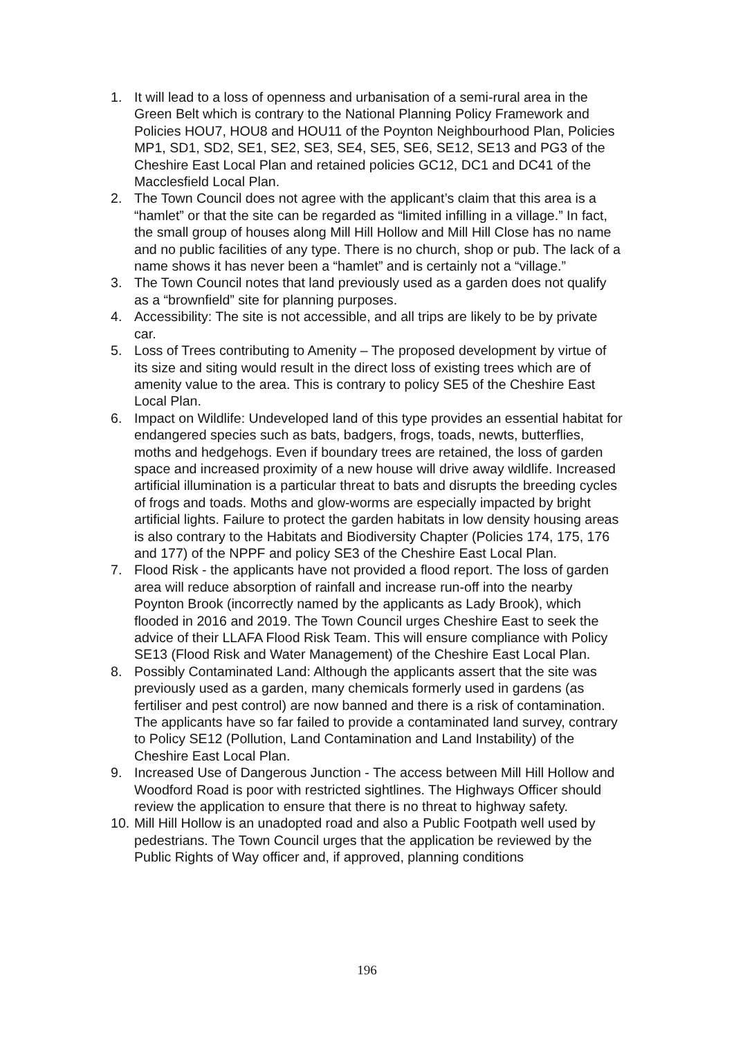1. It will lead to a loss of openness and urbanisation of a semi-rural area in the Green Belt which is contrary to the National Planning Policy Framework and Policies HOU7, HOU8 and HOU11 of the Poynton Neighbourhood Plan, Policies MP1, SD1, SD2, SE1, SE2, SE3, SE4, SE5, SE6, SE12, SE13 and PG3 of the Cheshire East Local Plan and retained policies GC12, DC1 and DC41 of the Macclesfield Local Plan.
2. The Town Council does not agree with the applicant’s claim that this area is a “hamlet” or that the site can be regarded as “limited infilling in a village.” In fact, the small group of houses along Mill Hill Hollow and Mill Hill Close has no name and no public facilities of any type. There is no church, shop or pub. The lack of a name shows it has never been a “hamlet” and is certainly not a “village.”
3. The Town Council notes that land previously used as a garden does not qualify as a “brownfield” site for planning purposes.
4. Accessibility: The site is not accessible, and all trips are likely to be by private car.
5. Loss of Trees contributing to Amenity – The proposed development by virtue of its size and siting would result in the direct loss of existing trees which are of amenity value to the area. This is contrary to policy SE5 of the Cheshire East Local Plan.
6. Impact on Wildlife: Undeveloped land of this type provides an essential habitat for endangered species such as bats, badgers, frogs, toads, newts, butterflies, moths and hedgehogs. Even if boundary trees are retained, the loss of garden space and increased proximity of a new house will drive away wildlife. Increased artificial illumination is a particular threat to bats and disrupts the breeding cycles of frogs and toads. Moths and glow-worms are especially impacted by bright artificial lights. Failure to protect the garden habitats in low density housing areas is also contrary to the Habitats and Biodiversity Chapter (Policies 174, 175, 176 and 177) of the NPPF and policy SE3 of the Cheshire East Local Plan.
7. Flood Risk - the applicants have not provided a flood report. The loss of garden area will reduce absorption of rainfall and increase run-off into the nearby Poynton Brook (incorrectly named by the applicants as Lady Brook), which flooded in 2016 and 2019. The Town Council urges Cheshire East to seek the advice of their LLAFA Flood Risk Team. This will ensure compliance with Policy SE13 (Flood Risk and Water Management) of the Cheshire East Local Plan.
8. Possibly Contaminated Land: Although the applicants assert that the site was previously used as a garden, many chemicals formerly used in gardens (as fertiliser and pest control) are now banned and there is a risk of contamination. The applicants have so far failed to provide a contaminated land survey, contrary to Policy SE12 (Pollution, Land Contamination and Land Instability) of the Cheshire East Local Plan.
9. Increased Use of Dangerous Junction - The access between Mill Hill Hollow and Woodford Road is poor with restricted sightlines. The Highways Officer should review the application to ensure that there is no threat to highway safety.
10.
Mill Hill Hollow is an unadopted road and also a Public Footpath well used by pedestrians. The Town Council urges that the application be reviewed by the Public Rights of Way officer and, if approved, planning conditions
196